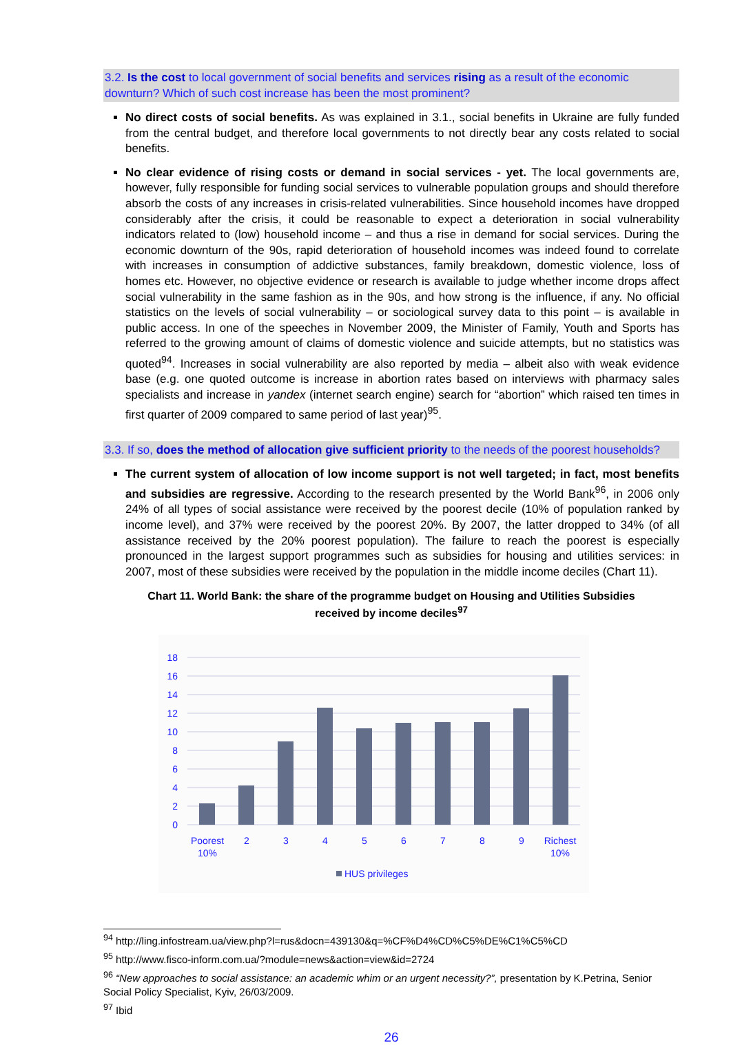3.2. Is the cost to local government of social benefits and services rising as a result of the economic downturn? Which of such cost increase has been the most prominent?
No direct costs of social benefits. As was explained in 3.1., social benefits in Ukraine are fully funded from the central budget, and therefore local governments to not directly bear any costs related to social benefits.
No clear evidence of rising costs or demand in social services - yet. The local governments are, however, fully responsible for funding social services to vulnerable population groups and should therefore absorb the costs of any increases in crisis-related vulnerabilities. Since household incomes have dropped considerably after the crisis, it could be reasonable to expect a deterioration in social vulnerability indicators related to (low) household income – and thus a rise in demand for social services. During the economic downturn of the 90s, rapid deterioration of household incomes was indeed found to correlate with increases in consumption of addictive substances, family breakdown, domestic violence, loss of homes etc. However, no objective evidence or research is available to judge whether income drops affect social vulnerability in the same fashion as in the 90s, and how strong is the influence, if any. No official statistics on the levels of social vulnerability – or sociological survey data to this point – is available in public access. In one of the speeches in November 2009, the Minister of Family, Youth and Sports has referred to the growing amount of claims of domestic violence and suicide attempts, but no statistics was quoted<sup>94</sup>. Increases in social vulnerability are also reported by media – albeit also with weak evidence base (e.g. one quoted outcome is increase in abortion rates based on interviews with pharmacy sales specialists and increase in yandex (internet search engine) search for “abortion” which raised ten times in first quarter of 2009 compared to same period of last year)<sup>95</sup>.
3.3. If so, does the method of allocation give sufficient priority to the needs of the poorest households?
The current system of allocation of low income support is not well targeted; in fact, most benefits and subsidies are regressive. According to the research presented by the World Bank<sup>96</sup>, in 2006 only 24% of all types of social assistance were received by the poorest decile (10% of population ranked by income level), and 37% were received by the poorest 20%. By 2007, the latter dropped to 34% (of all assistance received by the 20% poorest population). The failure to reach the poorest is especially pronounced in the largest support programmes such as subsidies for housing and utilities services: in 2007, most of these subsidies were received by the population in the middle income deciles (Chart 11).
Chart 11. World Bank: the share of the programme budget on Housing and Utilities Subsidies
received by income deciles<sup>97</sup>
0
2
4
6
8
10
12
14
16
18
Poorest
10%
2
3
4
5
6
7
8
9
Richest
10%
HUS privileges
<sup>94</sup> http://ling.infostream.ua/view.php?l=rus&docn=439130&q=%CF%D4%CD%C5%DE%C1%C5%CD
<sup>95</sup> http://www.fisco-inform.com.ua/?module=news&action=view&id=2724
<sup>96</sup> “New approaches to social assistance: an academic whim or an urgent necessity?”, presentation by K.Petrina, Senior Social Policy Specialist, Kyiv, 26/03/2009.
<sup>97</sup> Ibid
26